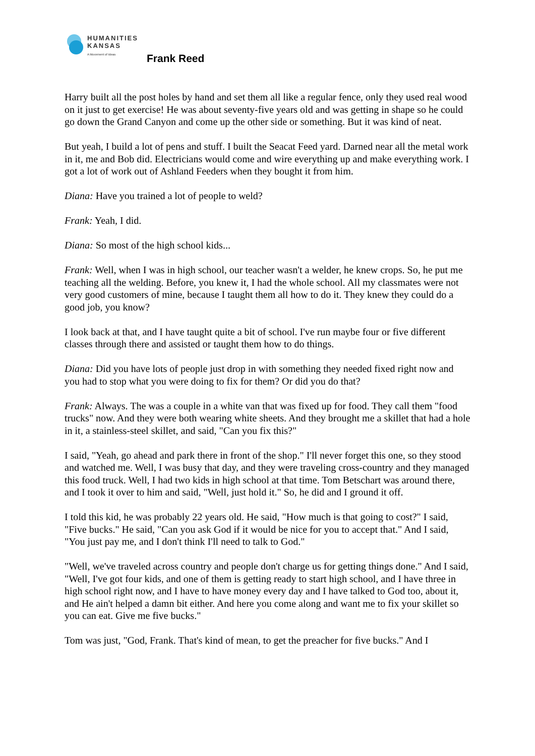HUMANITIES
KANSAS
A Movement of Ideas
Frank Reed
Harry built all the post holes by hand and set them all like a regular fence, only they used real wood on it just to get exercise! He was about seventy-five years old and was getting in shape so he could go down the Grand Canyon and come up the other side or something. But it was kind of neat.
But yeah, I build a lot of pens and stuff. I built the Seacat Feed yard. Darned near all the metal work in it, me and Bob did. Electricians would come and wire everything up and make everything work. I got a lot of work out of Ashland Feeders when they bought it from him.
Diana: Have you trained a lot of people to weld?
Frank: Yeah, I did.
Diana: So most of the high school kids...
Frank: Well, when I was in high school, our teacher wasn't a welder, he knew crops. So, he put me teaching all the welding. Before, you knew it, I had the whole school. All my classmates were not very good customers of mine, because I taught them all how to do it. They knew they could do a good job, you know?
I look back at that, and I have taught quite a bit of school. I've run maybe four or five different classes through there and assisted or taught them how to do things.
Diana: Did you have lots of people just drop in with something they needed fixed right now and you had to stop what you were doing to fix for them? Or did you do that?
Frank: Always. The was a couple in a white van that was fixed up for food. They call them "food trucks" now. And they were both wearing white sheets. And they brought me a skillet that had a hole in it, a stainless-steel skillet, and said, "Can you fix this?"
I said, "Yeah, go ahead and park there in front of the shop." I'll never forget this one, so they stood and watched me. Well, I was busy that day, and they were traveling cross-country and they managed this food truck. Well, I had two kids in high school at that time. Tom Betschart was around there, and I took it over to him and said, "Well, just hold it." So, he did and I ground it off.
I told this kid, he was probably 22 years old. He said, "How much is that going to cost?" I said, "Five bucks." He said, "Can you ask God if it would be nice for you to accept that." And I said, "You just pay me, and I don't think I'll need to talk to God."
"Well, we've traveled across country and people don't charge us for getting things done." And I said, "Well, I've got four kids, and one of them is getting ready to start high school, and I have three in high school right now, and I have to have money every day and I have talked to God too, about it, and He ain't helped a damn bit either. And here you come along and want me to fix your skillet so you can eat. Give me five bucks."
Tom was just, "God, Frank. That's kind of mean, to get the preacher for five bucks." And I